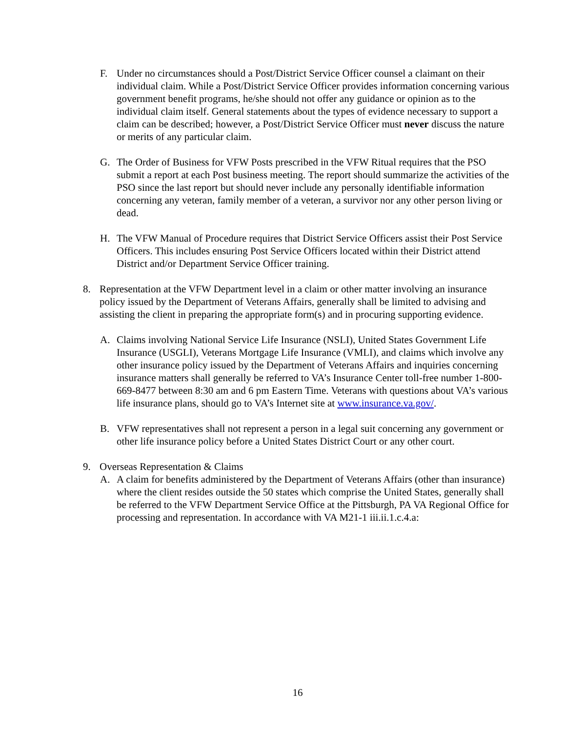F. Under no circumstances should a Post/District Service Officer counsel a claimant on their individual claim. While a Post/District Service Officer provides information concerning various government benefit programs, he/she should not offer any guidance or opinion as to the individual claim itself. General statements about the types of evidence necessary to support a claim can be described; however, a Post/District Service Officer must never discuss the nature or merits of any particular claim.
G. The Order of Business for VFW Posts prescribed in the VFW Ritual requires that the PSO submit a report at each Post business meeting. The report should summarize the activities of the PSO since the last report but should never include any personally identifiable information concerning any veteran, family member of a veteran, a survivor nor any other person living or dead.
H. The VFW Manual of Procedure requires that District Service Officers assist their Post Service Officers. This includes ensuring Post Service Officers located within their District attend District and/or Department Service Officer training.
8. Representation at the VFW Department level in a claim or other matter involving an insurance policy issued by the Department of Veterans Affairs, generally shall be limited to advising and assisting the client in preparing the appropriate form(s) and in procuring supporting evidence.
A. Claims involving National Service Life Insurance (NSLI), United States Government Life Insurance (USGLI), Veterans Mortgage Life Insurance (VMLI), and claims which involve any other insurance policy issued by the Department of Veterans Affairs and inquiries concerning insurance matters shall generally be referred to VA’s Insurance Center toll-free number 1-800-669-8477 between 8:30 am and 6 pm Eastern Time. Veterans with questions about VA’s various life insurance plans, should go to VA’s Internet site at www.insurance.va.gov/.
B. VFW representatives shall not represent a person in a legal suit concerning any government or other life insurance policy before a United States District Court or any other court.
9. Overseas Representation & Claims
A. A claim for benefits administered by the Department of Veterans Affairs (other than insurance) where the client resides outside the 50 states which comprise the United States, generally shall be referred to the VFW Department Service Office at the Pittsburgh, PA VA Regional Office for processing and representation. In accordance with VA M21-1 iii.ii.1.c.4.a:
16